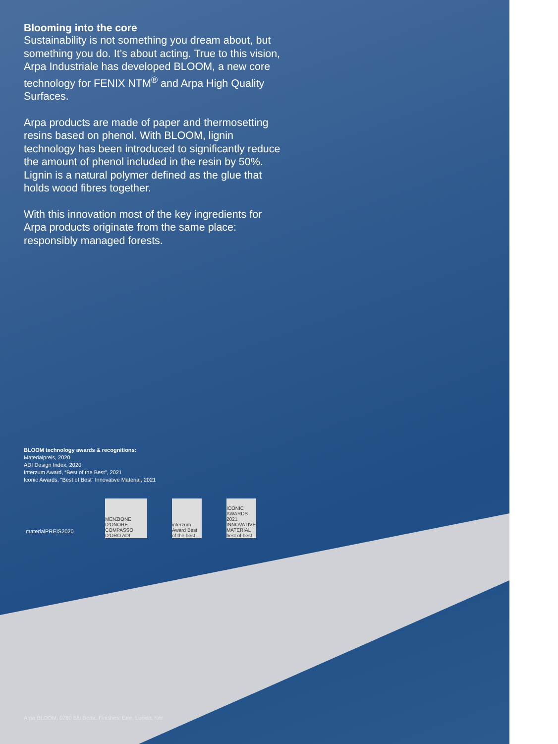Blooming into the core
Sustainability is not something you dream about, but something you do. It’s about acting. True to this vision, Arpa Industriale has developed BLOOM, a new core technology for FENIX NTM<sup>®</sup> and Arpa High Quality Surfaces.
Arpa products are made of paper and thermosetting resins based on phenol. With BLOOM, lignin technology has been introduced to significantly reduce the amount of phenol included in the resin by 50%. Lignin is a natural polymer defined as the glue that holds wood fibres together.
With this innovation most of the key ingredients for Arpa products originate from the same place: responsibly managed forests.
BLOOM technology awards & recognitions:
Materialpreis, 2020
ADI Design Index, 2020
Interzum Award, “Best of the Best”, 2021
Iconic Awards, “Best of Best” Innovative Material, 2021
materialPREIS2020
MENZIONE D'ONORE COMPASSO D'ORO ADI
interzum Award Best of the best
ICONIC AWARDS 2021 INNOVATIVE MATERIAL best of best
Arpa BLOOM, 0780 Blu Berta. Finishes: Erre, Lucida, Kér